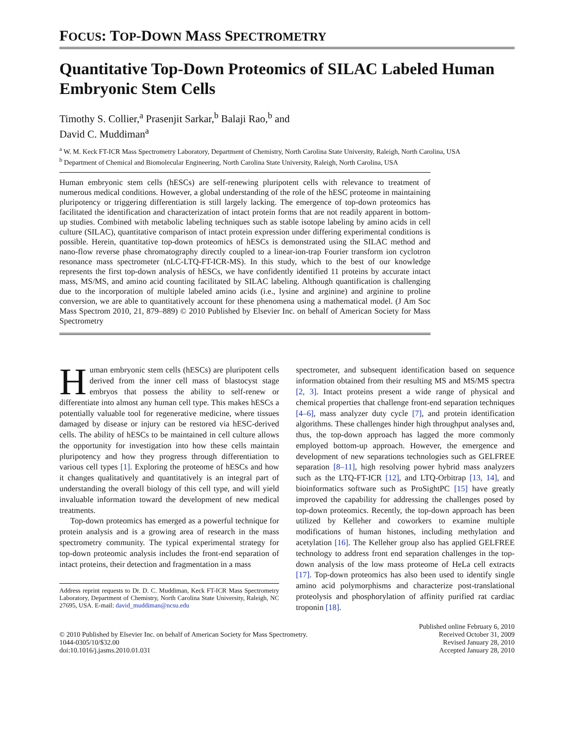FOCUS: TOP-DOWN MASS SPECTROMETRY
Quantitative Top-Down Proteomics of SILAC Labeled Human Embryonic Stem Cells
Timothy S. Collier,<sup>a</sup> Prasenjit Sarkar,<sup>b</sup> Balaji Rao,<sup>b</sup> and
David C. Muddiman<sup>a</sup>
<sup>a</sup> W. M. Keck FT-ICR Mass Spectrometry Laboratory, Department of Chemistry, North Carolina State University, Raleigh, North Carolina, USA
<sup>b</sup> Department of Chemical and Biomolecular Engineering, North Carolina State University, Raleigh, North Carolina, USA
Human embryonic stem cells (hESCs) are self-renewing pluripotent cells with relevance to treatment of numerous medical conditions. However, a global understanding of the role of the hESC proteome in maintaining pluripotency or triggering differentiation is still largely lacking. The emergence of top-down proteomics has facilitated the identification and characterization of intact protein forms that are not readily apparent in bottom-up studies. Combined with metabolic labeling techniques such as stable isotope labeling by amino acids in cell culture (SILAC), quantitative comparison of intact protein expression under differing experimental conditions is possible. Herein, quantitative top-down proteomics of hESCs is demonstrated using the SILAC method and nano-flow reverse phase chromatography directly coupled to a linear-ion-trap Fourier transform ion cyclotron resonance mass spectrometer (nLC-LTQ-FT-ICR-MS). In this study, which to the best of our knowledge represents the first top-down analysis of hESCs, we have confidently identified 11 proteins by accurate intact mass, MS/MS, and amino acid counting facilitated by SILAC labeling. Although quantification is challenging due to the incorporation of multiple labeled amino acids (i.e., lysine and arginine) and arginine to proline conversion, we are able to quantitatively account for these phenomena using a mathematical model. (J Am Soc Mass Spectrom 2010, 21, 879–889) © 2010 Published by Elsevier Inc. on behalf of American Society for Mass Spectrometry
Human embryonic stem cells (hESCs) are pluripotent cells derived from the inner cell mass of blastocyst stage embryos that possess the ability to self-renew or differentiate into almost any human cell type. This makes hESCs a potentially valuable tool for regenerative medicine, where tissues damaged by disease or injury can be restored via hESC-derived cells. The ability of hESCs to be maintained in cell culture allows the opportunity for investigation into how these cells maintain pluripotency and how they progress through differentiation to various cell types [1]. Exploring the proteome of hESCs and how it changes qualitatively and quantitatively is an integral part of understanding the overall biology of this cell type, and will yield invaluable information toward the development of new medical treatments.
Top-down proteomics has emerged as a powerful technique for protein analysis and is a growing area of research in the mass spectrometry community. The typical experimental strategy for top-down proteomic analysis includes the front-end separation of intact proteins, their detection and fragmentation in a mass
Address reprint requests to Dr. D. C. Muddiman, Keck FT-ICR Mass Spectrometry Laboratory, Department of Chemistry, North Carolina State University, Raleigh, NC 27695, USA. E-mail: david_muddiman@ncsu.edu
spectrometer, and subsequent identification based on sequence information obtained from their resulting MS and MS/MS spectra [2, 3]. Intact proteins present a wide range of physical and chemical properties that challenge front-end separation techniques [4–6], mass analyzer duty cycle [7], and protein identification algorithms. These challenges hinder high throughput analyses and, thus, the top-down approach has lagged the more commonly employed bottom-up approach. However, the emergence and development of new separations technologies such as GELFREE separation [8–11], high resolving power hybrid mass analyzers such as the LTQ-FT-ICR [12], and LTQ-Orbitrap [13, 14], and bioinformatics software such as ProSightPC [15] have greatly improved the capability for addressing the challenges posed by top-down proteomics. Recently, the top-down approach has been utilized by Kelleher and coworkers to examine multiple modifications of human histones, including methylation and acetylation [16]. The Kelleher group also has applied GELFREE technology to address front end separation challenges in the top-down analysis of the low mass proteome of HeLa cell extracts [17]. Top-down proteomics has also been used to identify single amino acid polymorphisms and characterize post-translational proteolysis and phosphorylation of affinity purified rat cardiac troponin [18].
© 2010 Published by Elsevier Inc. on behalf of American Society for Mass Spectrometry.
1044-0305/10/$32.00
doi:10.1016/j.jasms.2010.01.031
Published online February 6, 2010
Received October 31, 2009
Revised January 28, 2010
Accepted January 28, 2010